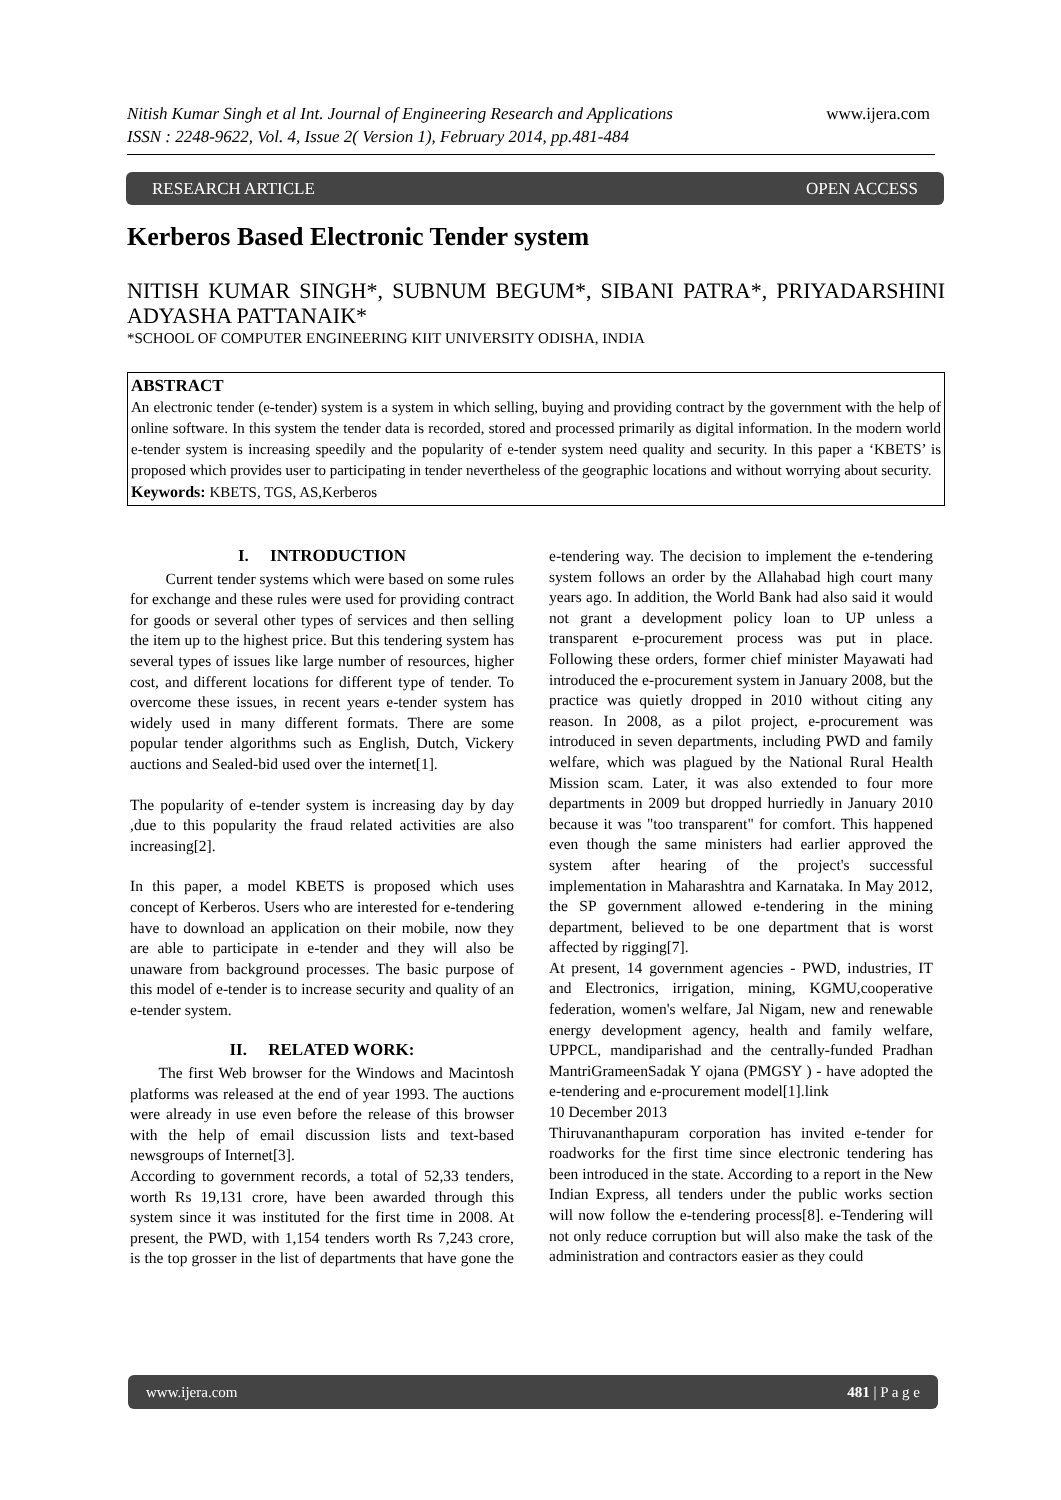Nitish Kumar Singh et al Int. Journal of Engineering Research and Applications www.ijera.com
ISSN : 2248-9622, Vol. 4, Issue 2( Version 1), February 2014, pp.481-484
RESEARCH ARTICLE OPEN ACCESS
Kerberos Based Electronic Tender system
NITISH KUMAR SINGH*, SUBNUM BEGUM*, SIBANI PATRA*, PRIYADARSHINI ADYASHA PATTANAIK*
*SCHOOL OF COMPUTER ENGINEERING KIIT UNIVERSITY ODISHA, INDIA
ABSTRACT
An electronic tender (e-tender) system is a system in which selling, buying and providing contract by the government with the help of online software. In this system the tender data is recorded, stored and processed primarily as digital information. In the modern world e-tender system is increasing speedily and the popularity of e-tender system need quality and security. In this paper a ‘KBETS’ is proposed which provides user to participating in tender nevertheless of the geographic locations and without worrying about security.
Keywords: KBETS, TGS, AS,Kerberos
I. INTRODUCTION
Current tender systems which were based on some rules for exchange and these rules were used for providing contract for goods or several other types of services and then selling the item up to the highest price. But this tendering system has several types of issues like large number of resources, higher cost, and different locations for different type of tender. To overcome these issues, in recent years e-tender system has widely used in many different formats. There are some popular tender algorithms such as English, Dutch, Vickery auctions and Sealed-bid used over the internet[1].
The popularity of e-tender system is increasing day by day ,due to this popularity the fraud related activities are also increasing[2].
In this paper, a model KBETS is proposed which uses concept of Kerberos. Users who are interested for e-tendering have to download an application on their mobile, now they are able to participate in e-tender and they will also be unaware from background processes. The basic purpose of this model of e-tender is to increase security and quality of an e-tender system.
II. RELATED WORK:
The first Web browser for the Windows and Macintosh platforms was released at the end of year 1993. The auctions were already in use even before the release of this browser with the help of email discussion lists and text-based newsgroups of Internet[3].
According to government records, a total of 52,33 tenders, worth Rs 19,131 crore, have been awarded through this system since it was instituted for the first time in 2008. At present, the PWD, with 1,154 tenders worth Rs 7,243 crore, is the top grosser in the list of departments that have gone the e-tendering way. The decision to implement the e-tendering system follows an order by the Allahabad high court many years ago. In addition, the World Bank had also said it would not grant a development policy loan to UP unless a transparent e-procurement process was put in place. Following these orders, former chief minister Mayawati had introduced the e-procurement system in January 2008, but the practice was quietly dropped in 2010 without citing any reason. In 2008, as a pilot project, e-procurement was introduced in seven departments, including PWD and family welfare, which was plagued by the National Rural Health Mission scam. Later, it was also extended to four more departments in 2009 but dropped hurriedly in January 2010 because it was "too transparent" for comfort. This happened even though the same ministers had earlier approved the system after hearing of the project's successful implementation in Maharashtra and Karnataka. In May 2012, the SP government allowed e-tendering in the mining department, believed to be one department that is worst affected by rigging[7].
At present, 14 government agencies - PWD, industries, IT and Electronics, irrigation, mining, KGMU,cooperative federation, women's welfare, Jal Nigam, new and renewable energy development agency, health and family welfare, UPPCL, mandiparishad and the centrally-funded Pradhan MantriGrameenSadak Y ojana (PMGSY ) - have adopted the e-tendering and e-procurement model[1].link
10 December 2013
Thiruvananthapuram corporation has invited e-tender for roadworks for the first time since electronic tendering has been introduced in the state. According to a report in the New Indian Express, all tenders under the public works section will now follow the e-tendering process[8]. e-Tendering will not only reduce corruption but will also make the task of the administration and contractors easier as they could
www.ijera.com 481 | P a g e